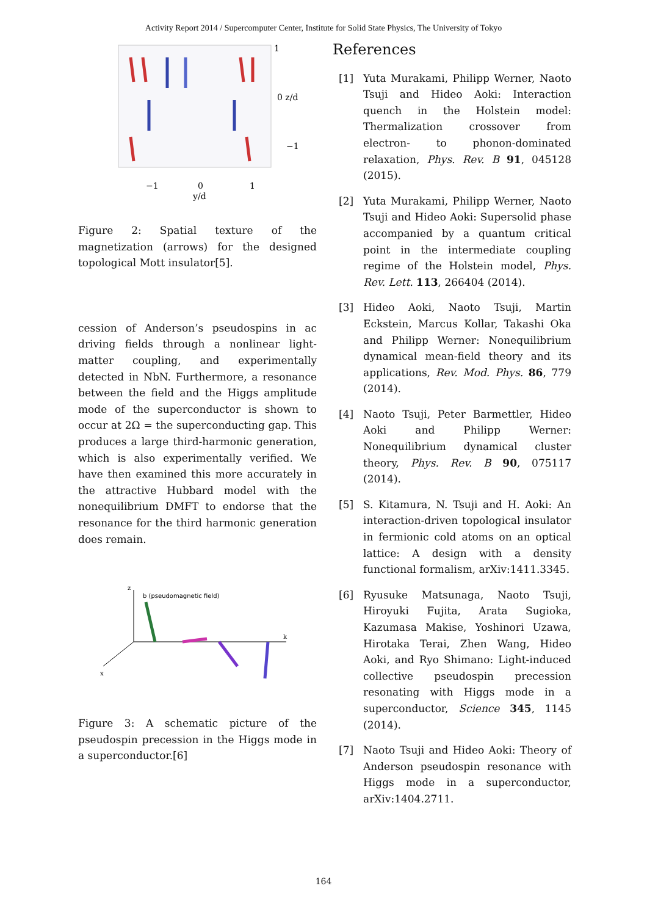Activity Report 2014 / Supercomputer Center, Institute for Solid State Physics, The University of Tokyo
1
0 z/d
−1
−1
0
1
y/d
Figure 2: Spatial texture of the magnetization (arrows) for the designed topological Mott insulator[5].
cession of Anderson’s pseudospins in ac driving fields through a nonlinear light-matter coupling, and experimentally detected in NbN. Furthermore, a resonance between the field and the Higgs amplitude mode of the superconductor is shown to occur at 2Ω = the superconducting gap. This produces a large third-harmonic generation, which is also experimentally verified. We have then examined this more accurately in the attractive Hubbard model with the nonequilibrium DMFT to endorse that the resonance for the third harmonic generation does remain.
z
k
x
b (pseudomagnetic field)
Figure 3: A schematic picture of the pseudospin precession in the Higgs mode in a superconductor.[6]
References
[1] Yuta Murakami, Philipp Werner, Naoto Tsuji and Hideo Aoki: Interaction quench in the Holstein model: Thermalization crossover from electron- to phonon-dominated relaxation, Phys. Rev. B 91, 045128 (2015).
[2] Yuta Murakami, Philipp Werner, Naoto Tsuji and Hideo Aoki: Supersolid phase accompanied by a quantum critical point in the intermediate coupling regime of the Holstein model, Phys. Rev. Lett. 113, 266404 (2014).
[3] Hideo Aoki, Naoto Tsuji, Martin Eckstein, Marcus Kollar, Takashi Oka and Philipp Werner: Nonequilibrium dynamical mean-field theory and its applications, Rev. Mod. Phys. 86, 779 (2014).
[4] Naoto Tsuji, Peter Barmettler, Hideo Aoki and Philipp Werner: Nonequilibrium dynamical cluster theory, Phys. Rev. B 90, 075117 (2014).
[5] S. Kitamura, N. Tsuji and H. Aoki: An interaction-driven topological insulator in fermionic cold atoms on an optical lattice: A design with a density functional formalism, arXiv:1411.3345.
[6] Ryusuke Matsunaga, Naoto Tsuji, Hiroyuki Fujita, Arata Sugioka, Kazumasa Makise, Yoshinori Uzawa, Hirotaka Terai, Zhen Wang, Hideo Aoki, and Ryo Shimano: Light-induced collective pseudospin precession resonating with Higgs mode in a superconductor, Science 345, 1145 (2014).
[7] Naoto Tsuji and Hideo Aoki: Theory of Anderson pseudospin resonance with Higgs mode in a superconductor, arXiv:1404.2711.
164